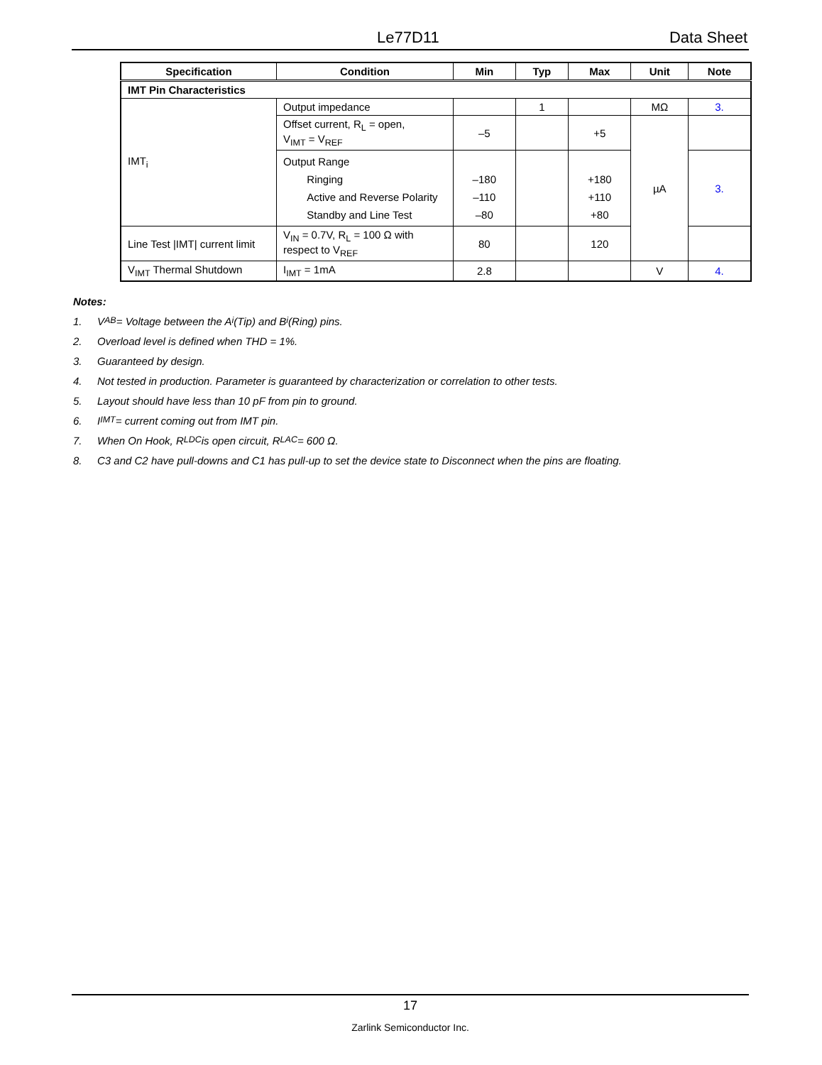Le77D11 Data Sheet
| Specification | Condition | Min | Typ | Max | Unit | Note |
| --- | --- | --- | --- | --- | --- | --- |
| IMT Pin Characteristics | | | | | | |
| IMT<sub>i</sub> | Output impedance | | 1 | | MΩ | 3. |
| | Offset current, R<sub>L</sub> = open, V<sub>IMT</sub> = V<sub>REF</sub> | –5 | | +5 | µA | |
| | Output Range Ringing Active and Reverse Polarity Standby and Line Test | –180 –110 –80 | | +180 +110 +80 | | 3. |
| Line Test /IMT/ current limit | V<sub>IN</sub> = 0.7V, R<sub>L</sub> = 100 Ω with respect to V<sub>REF</sub> | 80 | | 120 | | |
| V<sub>IMT</sub> Thermal Shutdown | I<sub>IMT</sub> = 1mA | 2.8 | | | V | 4. |
Notes:
1. V<sub>AB</sub> = Voltage between the A<sub>i</sub> (Tip) and B<sub>i</sub> (Ring) pins.
2. Overload level is defined when THD = 1%.
3. Guaranteed by design.
4. Not tested in production. Parameter is guaranteed by characterization or correlation to other tests.
5. Layout should have less than 10 pF from pin to ground.
6. I<sub>IMT</sub> = current coming out from IMT pin.
7. When On Hook, R<sub>LDC</sub> is open circuit, R<sub>LAC</sub> = 600 Ω.
8. C3 and C2 have pull-downs and C1 has pull-up to set the device state to Disconnect when the pins are floating.
17
Zarlink Semiconductor Inc.